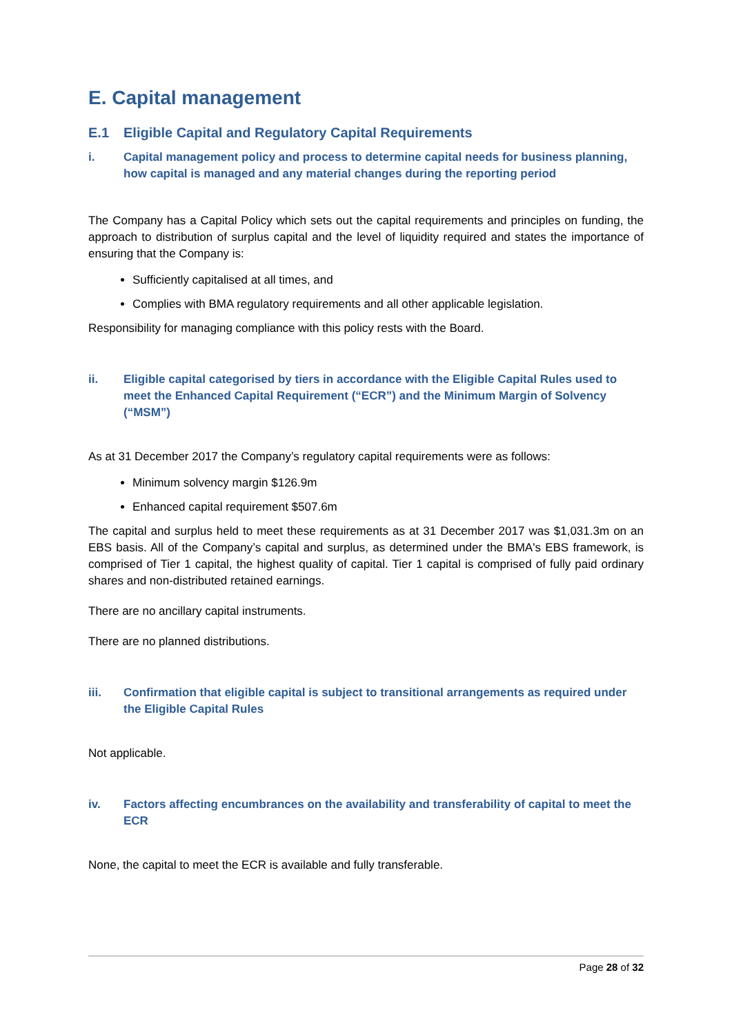E. Capital management
E.1 Eligible Capital and Regulatory Capital Requirements
i. Capital management policy and process to determine capital needs for business planning, how capital is managed and any material changes during the reporting period
The Company has a Capital Policy which sets out the capital requirements and principles on funding, the approach to distribution of surplus capital and the level of liquidity required and states the importance of ensuring that the Company is:
Sufficiently capitalised at all times, and
Complies with BMA regulatory requirements and all other applicable legislation.
Responsibility for managing compliance with this policy rests with the Board.
ii. Eligible capital categorised by tiers in accordance with the Eligible Capital Rules used to meet the Enhanced Capital Requirement (“ECR”) and the Minimum Margin of Solvency (“MSM”)
As at 31 December 2017 the Company’s regulatory capital requirements were as follows:
Minimum solvency margin $126.9m
Enhanced capital requirement $507.6m
The capital and surplus held to meet these requirements as at 31 December 2017 was $1,031.3m on an EBS basis. All of the Company’s capital and surplus, as determined under the BMA's EBS framework, is comprised of Tier 1 capital, the highest quality of capital. Tier 1 capital is comprised of fully paid ordinary shares and non-distributed retained earnings.
There are no ancillary capital instruments.
There are no planned distributions.
iii. Confirmation that eligible capital is subject to transitional arrangements as required under the Eligible Capital Rules
Not applicable.
iv. Factors affecting encumbrances on the availability and transferability of capital to meet the ECR
None, the capital to meet the ECR is available and fully transferable.
Page 28 of 32